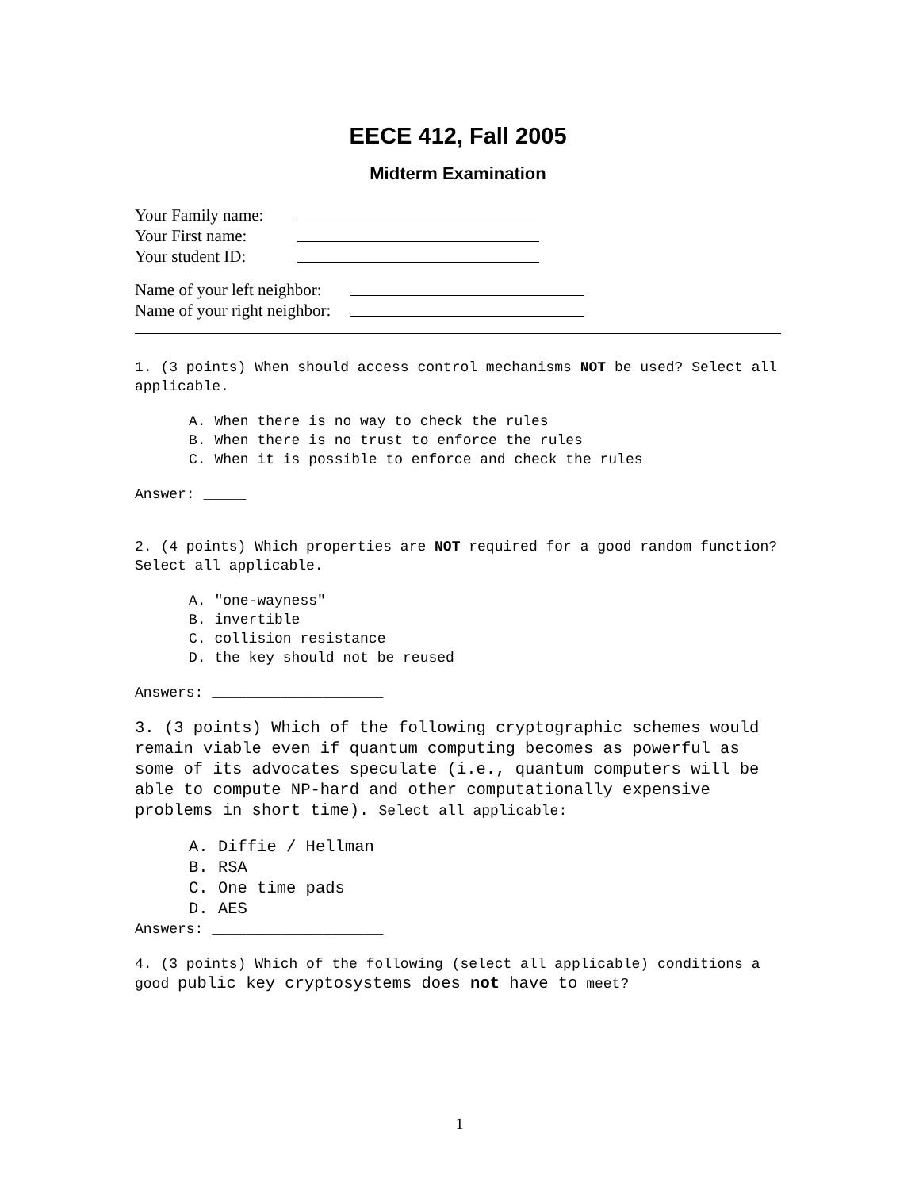EECE 412, Fall 2005
Midterm Examination
Your Family name:
Your First name:
Your student ID:
Name of your left neighbor:
Name of your right neighbor:
1. (3 points) When should access control mechanisms NOT be used? Select all applicable.
A. When there is no way to check the rules
B. When there is no trust to enforce the rules
C. When it is possible to enforce and check the rules
Answer: _____
2. (4 points) Which properties are NOT required for a good random function? Select all applicable.
A. "one-wayness"
B. invertible
C. collision resistance
D. the key should not be reused
Answers: ____________________
3. (3 points) Which of the following cryptographic schemes would remain viable even if quantum computing becomes as powerful as some of its advocates speculate (i.e., quantum computers will be able to compute NP-hard and other computationally expensive problems in short time). Select all applicable:
A. Diffie / Hellman
B. RSA
C. One time pads
D. AES
Answers: ____________________
4. (3 points) Which of the following (select all applicable) conditions a good public key cryptosystems does not have to meet?
1